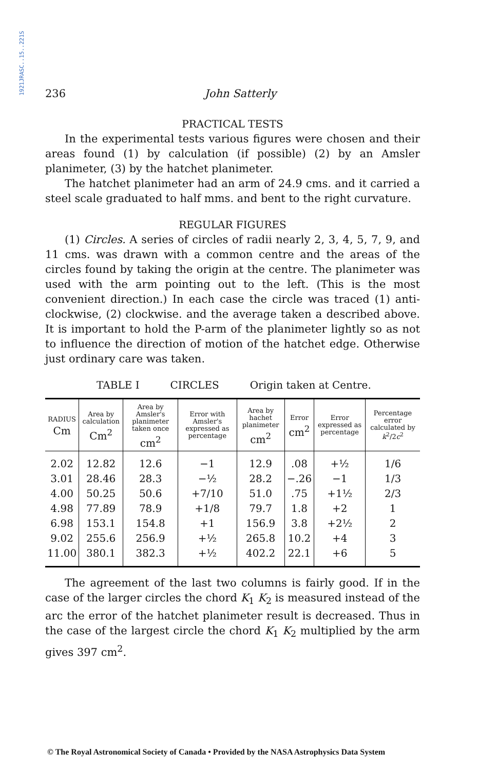1921JRASC..15..221S
236 John Satterly
PRACTICAL TESTS
In the experimental tests various figures were chosen and their areas found (1) by calculation (if possible) (2) by an Amsler planimeter, (3) by the hatchet planimeter.
The hatchet planimeter had an arm of 24.9 cms. and it carried a steel scale graduated to half mms. and bent to the right curvature.
REGULAR FIGURES
(1) Circles. A series of circles of radii nearly 2, 3, 4, 5, 7, 9, and 11 cms. was drawn with a common centre and the areas of the circles found by taking the origin at the centre. The planimeter was used with the arm pointing out to the left. (This is the most convenient direction.) In each case the circle was traced (1) anti-clockwise, (2) clockwise. and the average taken a described above. It is important to hold the P-arm of the planimeter lightly so as not to influence the direction of motion of the hatchet edge. Otherwise just ordinary care was taken.
TABLE I CIRCLES Origin taken at Centre.
| RADIUS Cm | Area by calculation Cm<sup>2</sup> | Area by Amsler's planimeter taken once cm<sup>2</sup> | Error with Amsler's expressed as percentage | Area by hachet planimeter cm<sup>2</sup> | Error cm<sup>2</sup> | Error expressed as percentage | Percentage error calculated by k<sup>2</sup>/2 c<sup>2</sup> |
| --- | --- | --- | --- | --- | --- | --- | --- |
| 2.02 | 12.82 | 12.6 | −1 | 12.9 | .08 | +½ | 1/6 |
| 3.01 | 28.46 | 28.3 | −½ | 28.2 | −.26 | −1 | 1/3 |
| 4.00 | 50.25 | 50.6 | +7/10 | 51.0 | .75 | +1½ | 2/3 |
| 4.98 | 77.89 | 78.9 | +1/8 | 79.7 | 1.8 | +2 | 1 |
| 6.98 | 153.1 | 154.8 | +1 | 156.9 | 3.8 | +2½ | 2 |
| 9.02 | 255.6 | 256.9 | +½ | 265.8 | 10.2 | +4 | 3 |
| 11.00 | 380.1 | 382.3 | +½ | 402.2 | 22.1 | +6 | 5 |
The agreement of the last two columns is fairly good. If in the case of the larger circles the chord K<sub>1</sub> K<sub>2</sub> is measured instead of the arc the error of the hatchet planimeter result is decreased. Thus in the case of the largest circle the chord K<sub>1</sub> K<sub>2</sub> multiplied by the arm gives 397 cm<sup>2</sup>.
© The Royal Astronomical Society of Canada • Provided by the NASA Astrophysics Data System